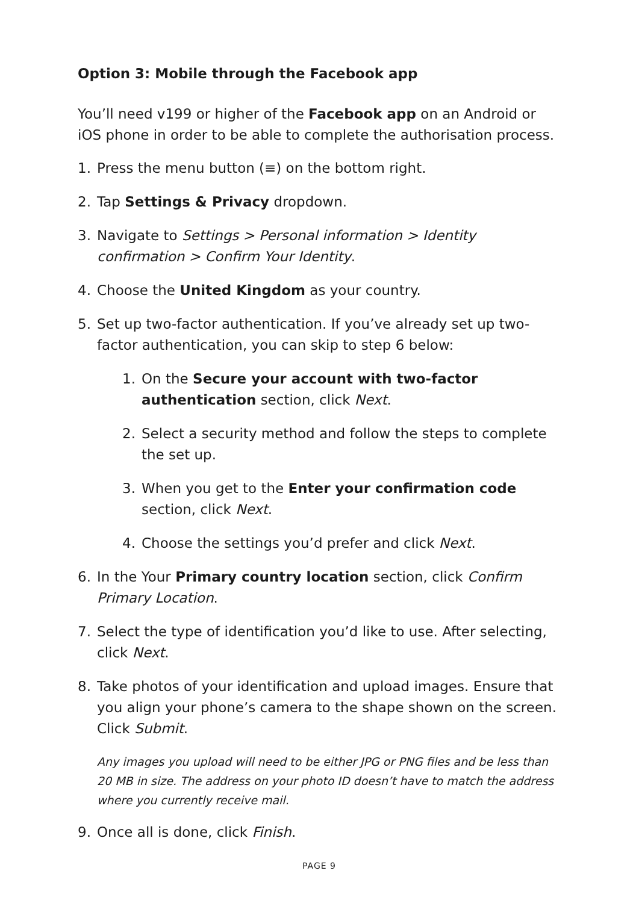Option 3: Mobile through the Facebook app
You’ll need v199 or higher of the Facebook app on an Android or iOS phone in order to be able to complete the authorisation process.
1. Press the menu button (≡) on the bottom right.
2. Tap Settings & Privacy dropdown.
3. Navigate to Settings > Personal information > Identity confirmation > Confirm Your Identity.
4. Choose the United Kingdom as your country.
5. Set up two-factor authentication. If you’ve already set up two-factor authentication, you can skip to step 6 below:
1. On the Secure your account with two-factor authentication section, click Next.
2. Select a security method and follow the steps to complete the set up.
3. When you get to the Enter your confirmation code section, click Next.
4. Choose the settings you’d prefer and click Next.
6. In the Your Primary country location section, click Confirm Primary Location.
7. Select the type of identification you’d like to use. After selecting, click Next.
8. Take photos of your identification and upload images. Ensure that you align your phone’s camera to the shape shown on the screen. Click Submit.
Any images you upload will need to be either JPG or PNG files and be less than 20 MB in size. The address on your photo ID doesn’t have to match the address where you currently receive mail.
9. Once all is done, click Finish.
PAGE 9